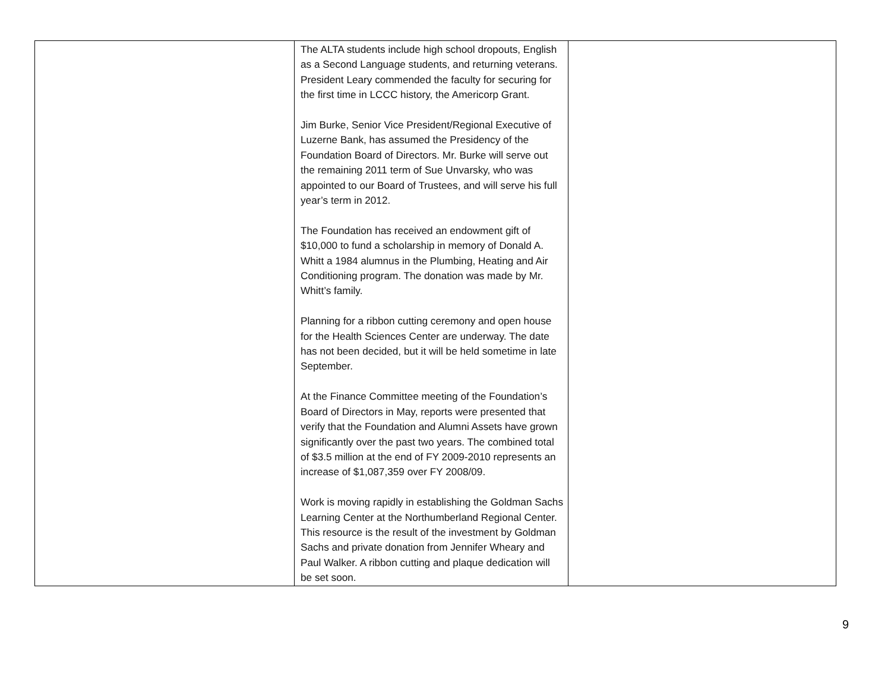| | The ALTA students include high school dropouts, English as a Second Language students, and returning veterans. President Leary commended the faculty for securing for the first time in LCCC history, the Americorp Grant. Jim Burke, Senior Vice President/Regional Executive of Luzerne Bank, has assumed the Presidency of the Foundation Board of Directors. Mr. Burke will serve out the remaining 2011 term of Sue Unvarsky, who was appointed to our Board of Trustees, and will serve his full year’s term in 2012. The Foundation has received an endowment gift of $10,000 to fund a scholarship in memory of Donald A. Whitt a 1984 alumnus in the Plumbing, Heating and Air Conditioning program. The donation was made by Mr. Whitt’s family. Planning for a ribbon cutting ceremony and open house for the Health Sciences Center are underway. The date has not been decided, but it will be held sometime in late September. At the Finance Committee meeting of the Foundation’s Board of Directors in May, reports were presented that verify that the Foundation and Alumni Assets have grown significantly over the past two years. The combined total of $3.5 million at the end of FY 2009-2010 represents an increase of $1,087,359 over FY 2008/09. Work is moving rapidly in establishing the Goldman Sachs Learning Center at the Northumberland Regional Center. This resource is the result of the investment by Goldman Sachs and private donation from Jennifer Wheary and Paul Walker. A ribbon cutting and plaque dedication will be set soon. | |
9